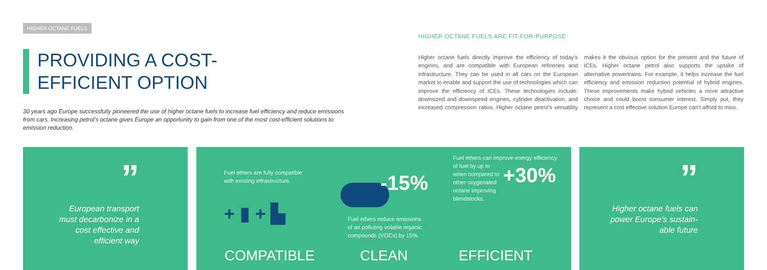HIGHER OCTANE FUELS
PROVIDING A COST-EFFICIENT OPTION
30 years ago Europe successfully pioneered the use of higher octane fuels to increase fuel efficiency and reduce emissions from cars. Increasing petrol’s octane gives Europe an opportunity to gain from one of the most cost-efficient solutions to emission reduction.
HIGHER OCTANE FUELS ARE FIT-FOR-PURPOSE
Higher octane fuels directly improve the efficiency of today’s engines, and are compatible with European refineries and infrastructure. They can be used in all cars on the European market to enable and support the use of technologies which can improve the efficiency of ICEs. These technologies include: downsized and downspeed engines, cylinder deactivation, and increased compression ratios. Higher octane petrol’s versatility makes it the obvious option for the present and the future of ICEs. Higher octane petrol also supports the uptake of alternative powertrains. For example, it helps increase the fuel efficiency and emission reduction potential of hybrid engines. These improvements make hybrid vehicles a more attractive choice and could boost consumer interest. Simply put, they represent a cost effective solution Europe can’t afford to miss.
”
European transport must decarbonize in a cost effective and efficient way
Fuel ethers are fully compatible
with existing infrastructure.
+ ▮ + ▙
-15%
Fuel ethers reduce emissions
of air polluting volatile organic
compounds (VOCs) by 15%.
Fuel ethers can improve energy efficiency
of fuel by up to
when compared to
other oxygenated
octane improving
blendstocks.
+30%
COMPATIBLE CLEAN EFFICIENT
”
Higher octane fuels can power Europe’s sustain-able future